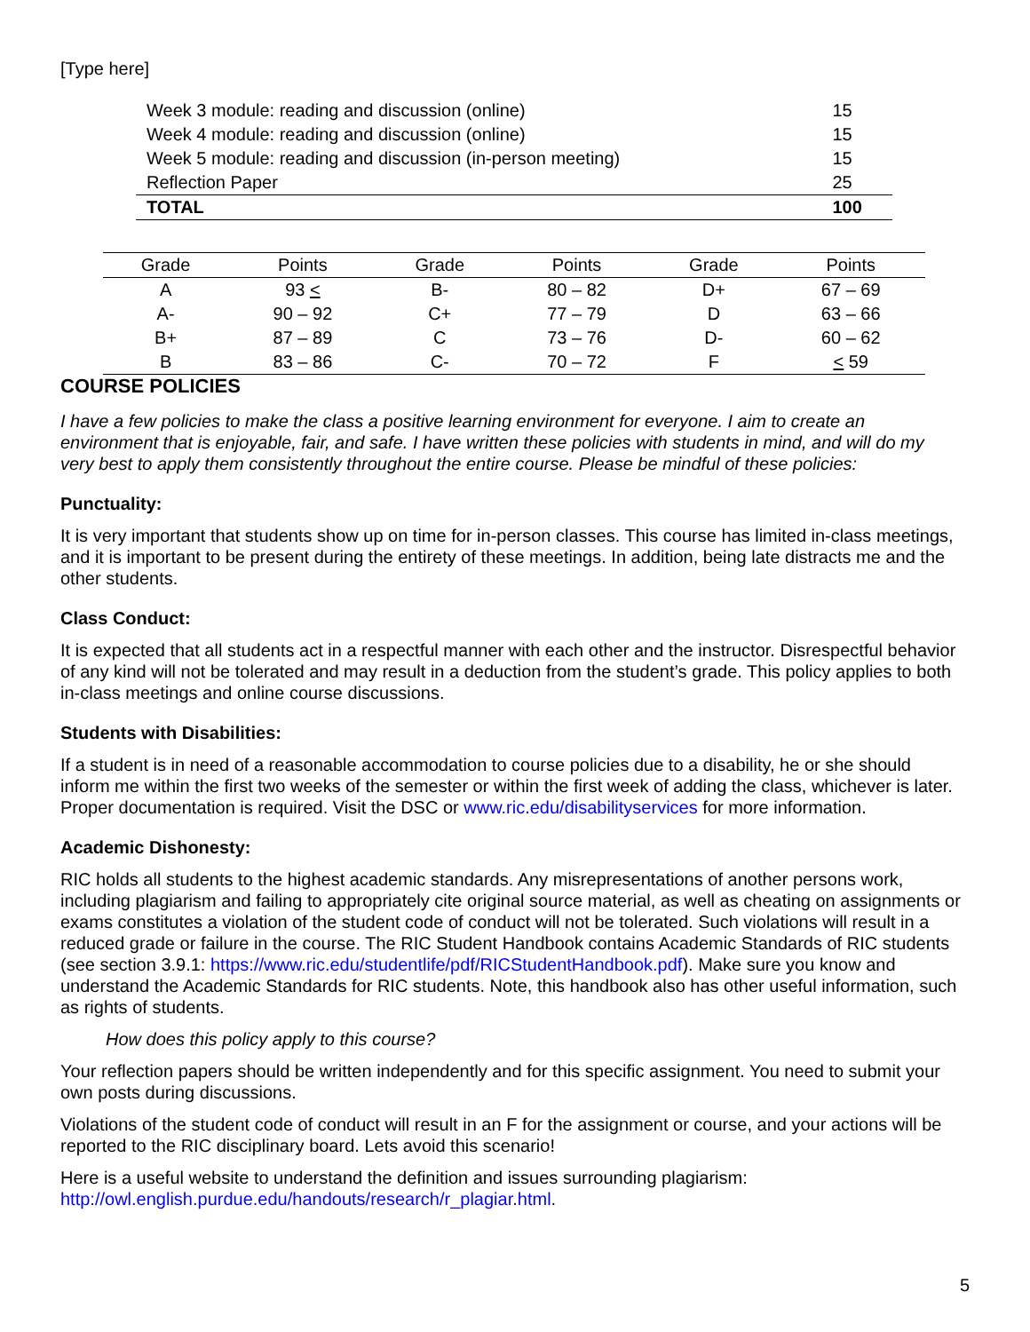[Type here]
| Week 3 module: reading and discussion (online) | 15 |
| Week 4 module: reading and discussion (online) | 15 |
| Week 5 module: reading and discussion (in-person meeting) | 15 |
| Reflection Paper | 25 |
| TOTAL | 100 |
| Grade | Points | Grade | Points | Grade | Points |
| --- | --- | --- | --- | --- | --- |
| A | 93 < | B- | 80 – 82 | D+ | 67 – 69 |
| A- | 90 – 92 | C+ | 77 – 79 | D | 63 – 66 |
| B+ | 87 – 89 | C | 73 – 76 | D- | 60 – 62 |
| B | 83 – 86 | C- | 70 – 72 | F | < 59 |
COURSE POLICIES
I have a few policies to make the class a positive learning environment for everyone. I aim to create an environment that is enjoyable, fair, and safe. I have written these policies with students in mind, and will do my very best to apply them consistently throughout the entire course. Please be mindful of these policies:
Punctuality:
It is very important that students show up on time for in-person classes. This course has limited in-class meetings, and it is important to be present during the entirety of these meetings. In addition, being late distracts me and the other students.
Class Conduct:
It is expected that all students act in a respectful manner with each other and the instructor. Disrespectful behavior of any kind will not be tolerated and may result in a deduction from the student’s grade. This policy applies to both in-class meetings and online course discussions.
Students with Disabilities:
If a student is in need of a reasonable accommodation to course policies due to a disability, he or she should inform me within the first two weeks of the semester or within the first week of adding the class, whichever is later. Proper documentation is required. Visit the DSC or www.ric.edu/disabilityservices for more information.
Academic Dishonesty:
RIC holds all students to the highest academic standards. Any misrepresentations of another persons work, including plagiarism and failing to appropriately cite original source material, as well as cheating on assignments or exams constitutes a violation of the student code of conduct will not be tolerated. Such violations will result in a reduced grade or failure in the course. The RIC Student Handbook contains Academic Standards of RIC students (see section 3.9.1: https://www.ric.edu/studentlife/pdf/RICStudentHandbook.pdf). Make sure you know and understand the Academic Standards for RIC students. Note, this handbook also has other useful information, such as rights of students.
How does this policy apply to this course?
Your reflection papers should be written independently and for this specific assignment. You need to submit your own posts during discussions.
Violations of the student code of conduct will result in an F for the assignment or course, and your actions will be reported to the RIC disciplinary board. Lets avoid this scenario!
Here is a useful website to understand the definition and issues surrounding plagiarism: http://owl.english.purdue.edu/handouts/research/r_plagiar.html.
5